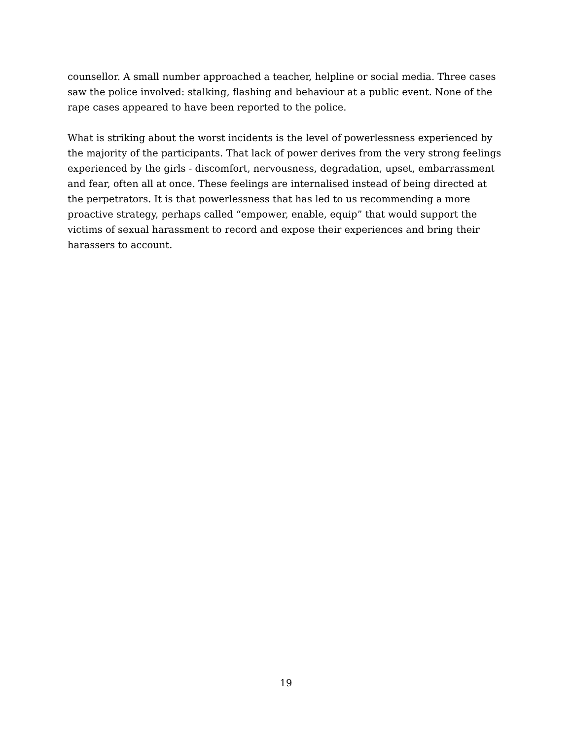counsellor. A small number approached a teacher, helpline or social media. Three cases saw the police involved: stalking, flashing and behaviour at a public event. None of the rape cases appeared to have been reported to the police.
What is striking about the worst incidents is the level of powerlessness experienced by the majority of the participants. That lack of power derives from the very strong feelings experienced by the girls - discomfort, nervousness, degradation, upset, embarrassment and fear, often all at once. These feelings are internalised instead of being directed at the perpetrators. It is that powerlessness that has led to us recommending a more proactive strategy, perhaps called “empower, enable, equip” that would support the victims of sexual harassment to record and expose their experiences and bring their harassers to account.
19